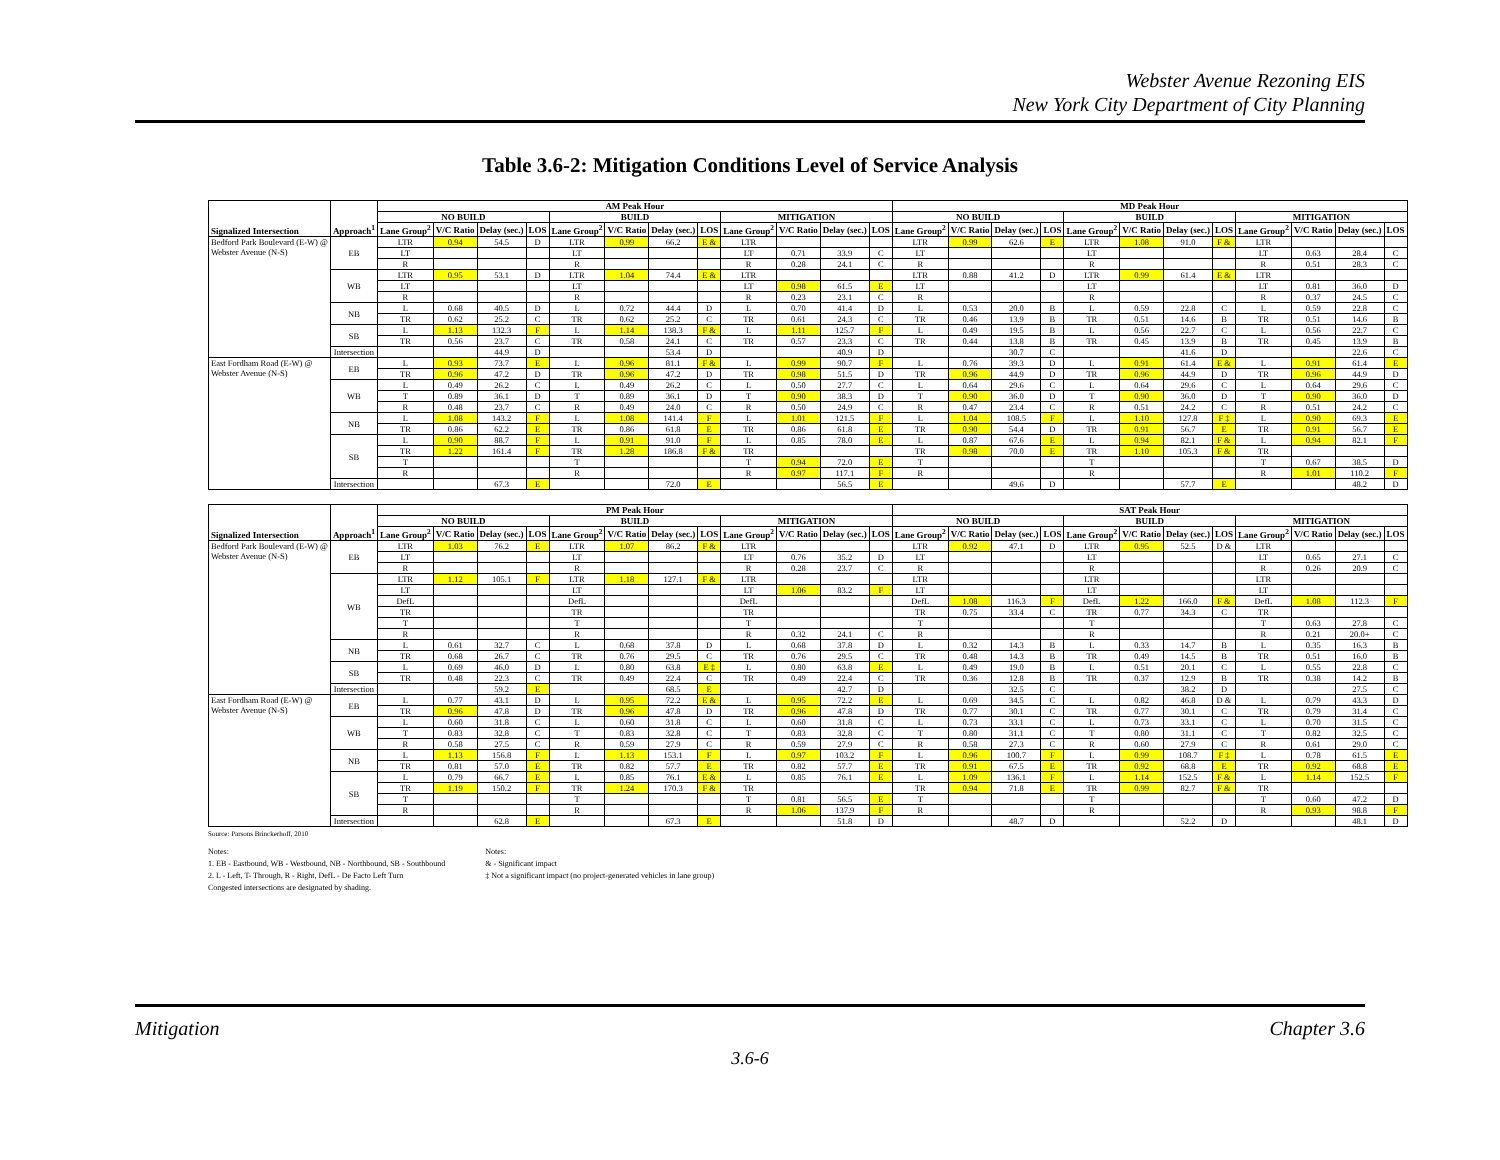Webster Avenue Rezoning EIS
New York City Department of City Planning
Table 3.6-2: Mitigation Conditions Level of Service Analysis
| Signalized Intersection | Approach<sup>1</sup> | AM Peak Hour | | | | | | | | | | | | MD Peak Hour | | | | | | | | | | | |
| --- | --- | --- | --- | --- | --- | --- | --- | --- | --- | --- | --- | --- | --- | --- | --- | --- | --- | --- | --- | --- | --- | --- | --- | --- | --- |
| | | NO BUILD | | | | BUILD | | | | MITIGATION | | | | NO BUILD | | | | BUILD | | | | MITIGATION | | | |
| | | Lane Group<sup>2</sup> | V/C Ratio | Delay (sec.) | LOS | Lane Group<sup>2</sup> | V/C Ratio | Delay (sec.) | LOS | Lane Group<sup>2</sup> | V/C Ratio | Delay (sec.) | LOS | Lane Group<sup>2</sup> | V/C Ratio | Delay (sec.) | LOS | Lane Group<sup>2</sup> | V/C Ratio | Delay (sec.) | LOS | Lane Group<sup>2</sup> | V/C Ratio | Delay (sec.) | LOS |
| Bedford Park Boulevard (E-W) @ Webster Avenue (N-S) | EB | LTR | 0.94 | 54.5 | D | LTR | 0.99 | 66.2 | E & | LTR | | | | LTR | 0.99 | 62.6 | E | LTR | 1.08 | 91.0 | F & | LTR | | | |
| | | LT | | | | LT | | | | LT | 0.71 | 33.9 | C | LT | | | | LT | | | | LT | 0.63 | 28.4 | C |
| | | R | | | | R | | | | R | 0.28 | 24.1 | C | R | | | | R | | | | R | 0.51 | 28.3 | C |
| | WB | LTR | 0.95 | 53.1 | D | LTR | 1.04 | 74.4 | E & | LTR | | | | LTR | 0.88 | 41.2 | D | LTR | 0.99 | 61.4 | E & | LTR | | | |
| | | LT | | | | LT | | | | LT | 0.98 | 61.5 | E | LT | | | | LT | | | | LT | 0.81 | 36.0 | D |
| | | R | | | | R | | | | R | 0.23 | 23.1 | C | R | | | | R | | | | R | 0.37 | 24.5 | C |
| | NB | L | 0.68 | 40.5 | D | L | 0.72 | 44.4 | D | L | 0.70 | 41.4 | D | L | 0.53 | 20.0 | B | L | 0.59 | 22.8 | C | L | 0.59 | 22.8 | C |
| | | TR | 0.62 | 25.2 | C | TR | 0.62 | 25.2 | C | TR | 0.61 | 24.3 | C | TR | 0.46 | 13.9 | B | TR | 0.51 | 14.6 | B | TR | 0.51 | 14.6 | B |
| | SB | L | 1.13 | 132.3 | F | L | 1.14 | 138.3 | F & | L | 1.11 | 125.7 | F | L | 0.49 | 19.5 | B | L | 0.56 | 22.7 | C | L | 0.56 | 22.7 | C |
| | | TR | 0.56 | 23.7 | C | TR | 0.58 | 24.1 | C | TR | 0.57 | 23.3 | C | TR | 0.44 | 13.8 | B | TR | 0.45 | 13.9 | B | TR | 0.45 | 13.9 | B |
| | Intersection | | | 44.9 | D | | | 53.4 | D | | | 40.9 | D | | | 30.7 | C | | | 41.6 | D | | | 22.6 | C |
| East Fordham Road (E-W) @ Webster Avenue (N-S) | EB | L | 0.93 | 73.7 | E | L | 0.96 | 81.1 | F & | L | 0.99 | 90.7 | F | L | 0.76 | 39.3 | D | L | 0.91 | 61.4 | E & | L | 0.91 | 61.4 | E |
| | | TR | 0.96 | 47.2 | D | TR | 0.96 | 47.2 | D | TR | 0.98 | 51.5 | D | TR | 0.96 | 44.9 | D | TR | 0.96 | 44.9 | D | TR | 0.96 | 44.9 | D |
| | WB | L | 0.49 | 26.2 | C | L | 0.49 | 26.2 | C | L | 0.50 | 27.7 | C | L | 0.64 | 29.6 | C | L | 0.64 | 29.6 | C | L | 0.64 | 29.6 | C |
| | | T | 0.89 | 36.1 | D | T | 0.89 | 36.1 | D | T | 0.90 | 38.3 | D | T | 0.90 | 36.0 | D | T | 0.90 | 36.0 | D | T | 0.90 | 36.0 | D |
| | | R | 0.48 | 23.7 | C | R | 0.49 | 24.0 | C | R | 0.50 | 24.9 | C | R | 0.47 | 23.4 | C | R | 0.51 | 24.2 | C | R | 0.51 | 24.2 | C |
| | NB | L | 1.08 | 143.2 | F | L | 1.08 | 141.4 | F | L | 1.01 | 121.5 | F | L | 1.04 | 108.5 | F | L | 1.10 | 127.8 | F ‡ | L | 0.90 | 69.3 | E |
| | | TR | 0.86 | 62.2 | E | TR | 0.86 | 61.8 | E | TR | 0.86 | 61.8 | E | TR | 0.90 | 54.4 | D | TR | 0.91 | 56.7 | E | TR | 0.91 | 56.7 | E |
| | SB | L | 0.90 | 88.7 | F | L | 0.91 | 91.0 | F | L | 0.85 | 78.0 | E | L | 0.87 | 67.6 | E | L | 0.94 | 82.1 | F & | L | 0.94 | 82.1 | F |
| | | TR | 1.22 | 161.4 | F | TR | 1.28 | 186.8 | F & | TR | | | | TR | 0.98 | 70.0 | E | TR | 1.10 | 105.3 | F & | TR | | | |
| | | T | | | | T | | | | T | 0.94 | 72.0 | E | T | | | | T | | | | T | 0.67 | 38.5 | D |
| | | R | | | | R | | | | R | 0.97 | 117.1 | F | R | | | | R | | | | R | 1.01 | 110.2 | F |
| | Intersection | | | 67.3 | E | | | 72.0 | E | | | 56.5 | E | | | 49.6 | D | | | 57.7 | E | | | 48.2 | D |
| Signalized Intersection | Approach<sup>1</sup> | PM Peak Hour | | | | | | | | | | | | SAT Peak Hour | | | | | | | | | | | |
| | | NO BUILD | | | | BUILD | | | | MITIGATION | | | | NO BUILD | | | | BUILD | | | | MITIGATION | | | |
| | | Lane Group<sup>2</sup> | V/C Ratio | Delay (sec.) | LOS | Lane Group<sup>2</sup> | V/C Ratio | Delay (sec.) | LOS | Lane Group<sup>2</sup> | V/C Ratio | Delay (sec.) | LOS | Lane Group<sup>2</sup> | V/C Ratio | Delay (sec.) | LOS | Lane Group<sup>2</sup> | V/C Ratio | Delay (sec.) | LOS | Lane Group<sup>2</sup> | V/C Ratio | Delay (sec.) | LOS |
| Bedford Park Boulevard (E-W) @ Webster Avenue (N-S) | EB | LTR | 1.03 | 76.2 | E | LTR | 1.07 | 86.2 | F & | LTR | | | | LTR | 0.92 | 47.1 | D | LTR | 0.95 | 52.5 | D & | LTR | | | |
| | | LT | | | | LT | | | | LT | 0.76 | 35.2 | D | LT | | | | LT | | | | LT | 0.65 | 27.1 | C |
| | | R | | | | R | | | | R | 0.28 | 23.7 | C | R | | | | R | | | | R | 0.26 | 20.9 | C |
| | WB | LTR | 1.12 | 105.1 | F | LTR | 1.18 | 127.1 | F & | LTR | | | | LTR | | | | LTR | | | | LTR | | | |
| | | LT | | | | LT | | | | LT | 1.06 | 83.2 | F | LT | | | | LT | | | | LT | | | |
| | | DefL | | | | DefL | | | | DefL | | | | DefL | 1.08 | 116.3 | F | DefL | 1.22 | 166.0 | F & | DefL | 1.08 | 112.3 | F |
| | | TR | | | | TR | | | | TR | | | | TR | 0.75 | 33.4 | C | TR | 0.77 | 34.3 | C | TR | | | |
| | | T | | | | T | | | | T | | | | T | | | | T | | | | T | 0.63 | 27.8 | C |
| | | R | | | | R | | | | R | 0.32 | 24.1 | C | R | | | | R | | | | R | 0.21 | 20.0+ | C |
| | NB | L | 0.61 | 32.7 | C | L | 0.68 | 37.8 | D | L | 0.68 | 37.8 | D | L | 0.32 | 14.3 | B | L | 0.33 | 14.7 | B | L | 0.35 | 16.3 | B |
| | | TR | 0.68 | 26.7 | C | TR | 0.76 | 29.5 | C | TR | 0.76 | 29.5 | C | TR | 0.48 | 14.3 | B | TR | 0.49 | 14.5 | B | TR | 0.51 | 16.0 | B |
| | SB | L | 0.69 | 46.0 | D | L | 0.80 | 63.8 | E ‡ | L | 0.80 | 63.8 | E | L | 0.49 | 19.0 | B | L | 0.51 | 20.1 | C | L | 0.55 | 22.8 | C |
| | | TR | 0.48 | 22.3 | C | TR | 0.49 | 22.4 | C | TR | 0.49 | 22.4 | C | TR | 0.36 | 12.8 | B | TR | 0.37 | 12.9 | B | TR | 0.38 | 14.2 | B |
| | Intersection | | | 59.2 | E | | | 68.5 | E | | | 42.7 | D | | | 32.5 | C | | | 38.2 | D | | | 27.5 | C |
| East Fordham Road (E-W) @ Webster Avenue (N-S) | EB | L | 0.77 | 43.1 | D | L | 0.95 | 72.2 | E & | L | 0.95 | 72.2 | E | L | 0.69 | 34.5 | C | L | 0.82 | 46.8 | D & | L | 0.79 | 43.3 | D |
| | | TR | 0.96 | 47.8 | D | TR | 0.96 | 47.8 | D | TR | 0.96 | 47.8 | D | TR | 0.77 | 30.1 | C | TR | 0.77 | 30.1 | C | TR | 0.79 | 31.4 | C |
| | WB | L | 0.60 | 31.8 | C | L | 0.60 | 31.8 | C | L | 0.60 | 31.8 | C | L | 0.73 | 33.1 | C | L | 0.73 | 33.1 | C | L | 0.70 | 31.5 | C |
| | | T | 0.83 | 32.8 | C | T | 0.83 | 32.8 | C | T | 0.83 | 32.8 | C | T | 0.80 | 31.1 | C | T | 0.80 | 31.1 | C | T | 0.82 | 32.5 | C |
| | | R | 0.58 | 27.5 | C | R | 0.59 | 27.9 | C | R | 0.59 | 27.9 | C | R | 0.58 | 27.3 | C | R | 0.60 | 27.9 | C | R | 0.61 | 29.0 | C |
| | NB | L | 1.13 | 156.8 | F | L | 1.13 | 153.1 | F | L | 0.97 | 103.2 | F | L | 0.96 | 100.7 | F | L | 0.99 | 108.7 | F ‡ | L | 0.78 | 61.5 | E |
| | | TR | 0.81 | 57.0 | E | TR | 0.82 | 57.7 | E | TR | 0.82 | 57.7 | E | TR | 0.91 | 67.5 | E | TR | 0.92 | 68.8 | E | TR | 0.92 | 68.8 | E |
| | SB | L | 0.79 | 66.7 | E | L | 0.85 | 76.1 | E & | L | 0.85 | 76.1 | E | L | 1.09 | 136.1 | F | L | 1.14 | 152.5 | F & | L | 1.14 | 152.5 | F |
| | | TR | 1.19 | 150.2 | F | TR | 1.24 | 170.3 | F & | TR | | | | TR | 0.94 | 71.8 | E | TR | 0.99 | 82.7 | F & | TR | | | |
| | | T | | | | T | | | | T | 0.81 | 56.5 | E | T | | | | T | | | | T | 0.60 | 47.2 | D |
| | | R | | | | R | | | | R | 1.06 | 137.9 | F | R | | | | R | | | | R | 0.93 | 98.8 | F |
| | Intersection | | | 62.8 | E | | | 67.3 | E | | | 51.8 | D | | | 48.7 | D | | | 52.2 | D | | | 48.1 | D |
Source: Parsons Brinckerhoff, 2010
Notes:
1. EB - Eastbound, WB - Westbound, NB - Northbound, SB - Southbound
2. L - Left, T- Through, R - Right, DefL - De Facto Left Turn
Congested intersections are designated by shading.
Notes:
& - Significant impact
‡ Not a significant impact (no project-generated vehicles in lane group)
Mitigation Chapter 3.6
3.6-6